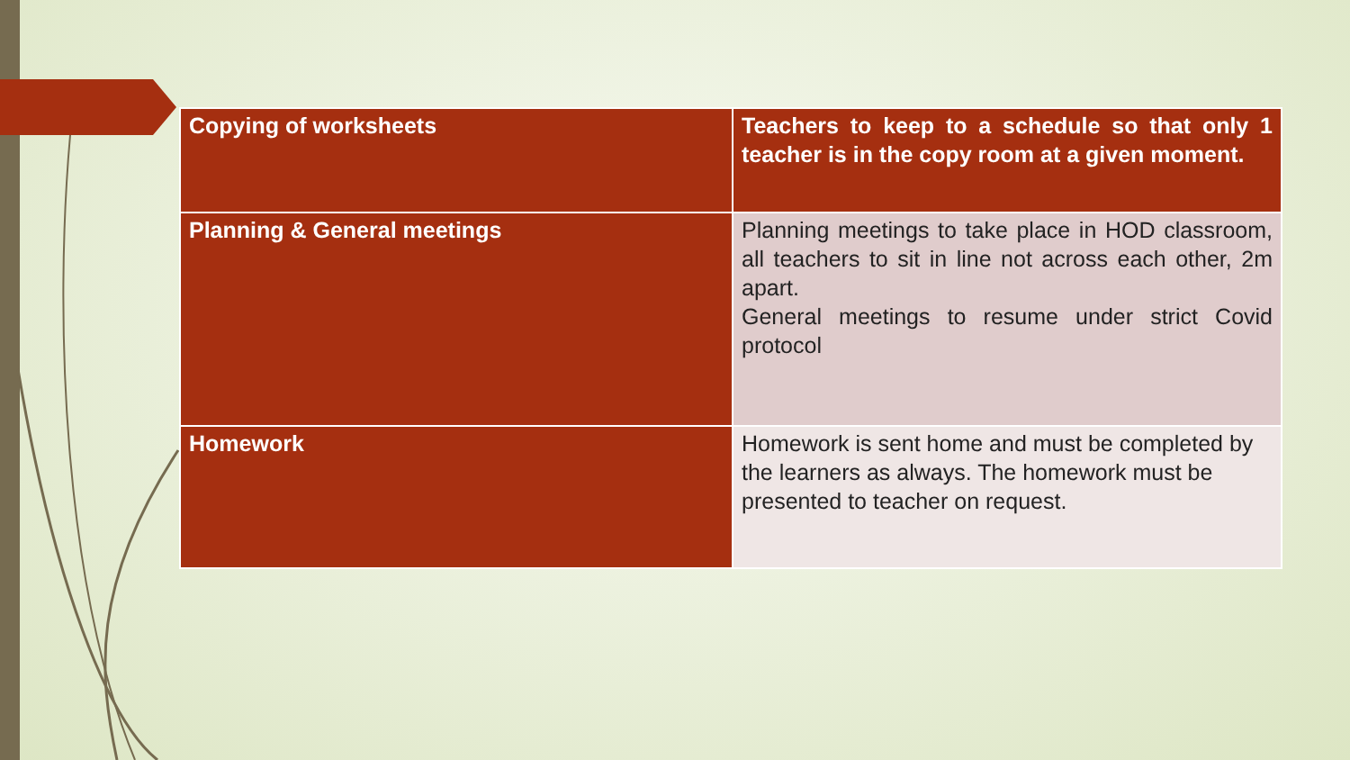| Copying of worksheets | Teachers to keep to a schedule so that only 1 teacher is in the copy room at a given moment. |
| Planning & General meetings | Planning meetings to take place in HOD classroom, all teachers to sit in line not across each other, 2m apart. General meetings to resume under strict Covid protocol |
| Homework | Homework is sent home and must be completed by the learners as always. The homework must be presented to teacher on request. |